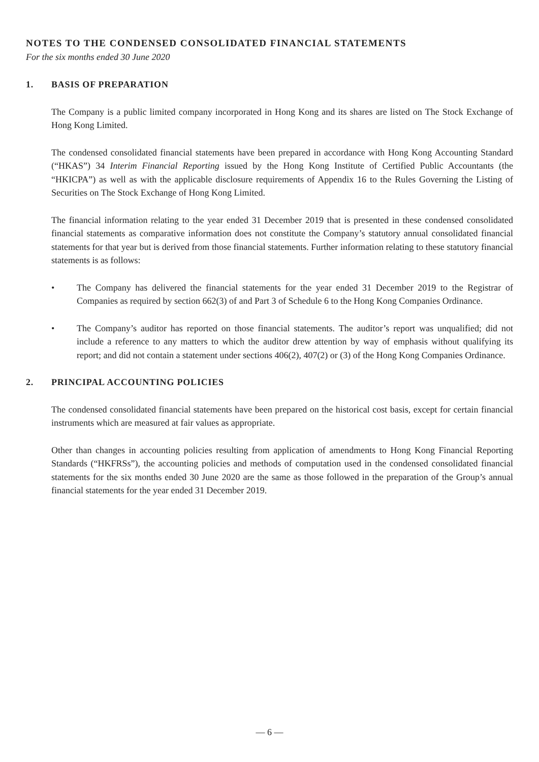NOTES TO THE CONDENSED CONSOLIDATED FINANCIAL STATEMENTS
For the six months ended 30 June 2020
1. BASIS OF PREPARATION
The Company is a public limited company incorporated in Hong Kong and its shares are listed on The Stock Exchange of Hong Kong Limited.
The condensed consolidated financial statements have been prepared in accordance with Hong Kong Accounting Standard (“HKAS”) 34 Interim Financial Reporting issued by the Hong Kong Institute of Certified Public Accountants (the “HKICPA”) as well as with the applicable disclosure requirements of Appendix 16 to the Rules Governing the Listing of Securities on The Stock Exchange of Hong Kong Limited.
The financial information relating to the year ended 31 December 2019 that is presented in these condensed consolidated financial statements as comparative information does not constitute the Company’s statutory annual consolidated financial statements for that year but is derived from those financial statements. Further information relating to these statutory financial statements is as follows:
• The Company has delivered the financial statements for the year ended 31 December 2019 to the Registrar of Companies as required by section 662(3) of and Part 3 of Schedule 6 to the Hong Kong Companies Ordinance.
• The Company’s auditor has reported on those financial statements. The auditor’s report was unqualified; did not include a reference to any matters to which the auditor drew attention by way of emphasis without qualifying its report; and did not contain a statement under sections 406(2), 407(2) or (3) of the Hong Kong Companies Ordinance.
2. PRINCIPAL ACCOUNTING POLICIES
The condensed consolidated financial statements have been prepared on the historical cost basis, except for certain financial instruments which are measured at fair values as appropriate.
Other than changes in accounting policies resulting from application of amendments to Hong Kong Financial Reporting Standards (“HKFRSs”), the accounting policies and methods of computation used in the condensed consolidated financial statements for the six months ended 30 June 2020 are the same as those followed in the preparation of the Group’s annual financial statements for the year ended 31 December 2019.
— 6 —